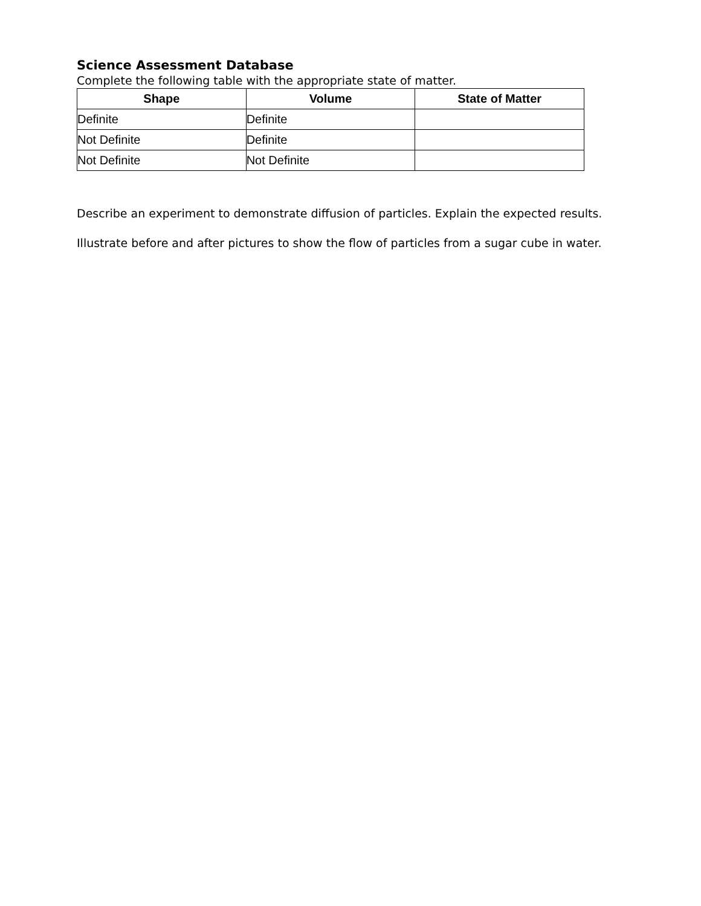Science Assessment Database
Complete the following table with the appropriate state of matter.
| Shape | Volume | State of Matter |
| --- | --- | --- |
| Definite | Definite | |
| Not Definite | Definite | |
| Not Definite | Not Definite | |
Describe an experiment to demonstrate diffusion of particles. Explain the expected results.
Illustrate before and after pictures to show the flow of particles from a sugar cube in water.